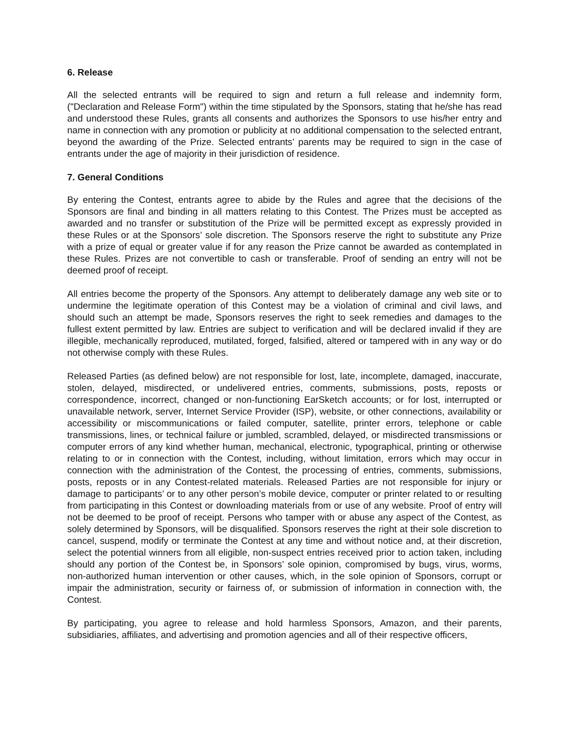6. Release
All the selected entrants will be required to sign and return a full release and indemnity form, ("Declaration and Release Form") within the time stipulated by the Sponsors, stating that he/she has read and understood these Rules, grants all consents and authorizes the Sponsors to use his/her entry and name in connection with any promotion or publicity at no additional compensation to the selected entrant, beyond the awarding of the Prize. Selected entrants’ parents may be required to sign in the case of entrants under the age of majority in their jurisdiction of residence.
7. General Conditions
By entering the Contest, entrants agree to abide by the Rules and agree that the decisions of the Sponsors are final and binding in all matters relating to this Contest. The Prizes must be accepted as awarded and no transfer or substitution of the Prize will be permitted except as expressly provided in these Rules or at the Sponsors’ sole discretion. The Sponsors reserve the right to substitute any Prize with a prize of equal or greater value if for any reason the Prize cannot be awarded as contemplated in these Rules. Prizes are not convertible to cash or transferable. Proof of sending an entry will not be deemed proof of receipt.
All entries become the property of the Sponsors. Any attempt to deliberately damage any web site or to undermine the legitimate operation of this Contest may be a violation of criminal and civil laws, and should such an attempt be made, Sponsors reserves the right to seek remedies and damages to the fullest extent permitted by law. Entries are subject to verification and will be declared invalid if they are illegible, mechanically reproduced, mutilated, forged, falsified, altered or tampered with in any way or do not otherwise comply with these Rules.
Released Parties (as defined below) are not responsible for lost, late, incomplete, damaged, inaccurate, stolen, delayed, misdirected, or undelivered entries, comments, submissions, posts, reposts or correspondence, incorrect, changed or non-functioning EarSketch accounts; or for lost, interrupted or unavailable network, server, Internet Service Provider (ISP), website, or other connections, availability or accessibility or miscommunications or failed computer, satellite, printer errors, telephone or cable transmissions, lines, or technical failure or jumbled, scrambled, delayed, or misdirected transmissions or computer errors of any kind whether human, mechanical, electronic, typographical, printing or otherwise relating to or in connection with the Contest, including, without limitation, errors which may occur in connection with the administration of the Contest, the processing of entries, comments, submissions, posts, reposts or in any Contest-related materials. Released Parties are not responsible for injury or damage to participants’ or to any other person’s mobile device, computer or printer related to or resulting from participating in this Contest or downloading materials from or use of any website. Proof of entry will not be deemed to be proof of receipt. Persons who tamper with or abuse any aspect of the Contest, as solely determined by Sponsors, will be disqualified. Sponsors reserves the right at their sole discretion to cancel, suspend, modify or terminate the Contest at any time and without notice and, at their discretion, select the potential winners from all eligible, non-suspect entries received prior to action taken, including should any portion of the Contest be, in Sponsors’ sole opinion, compromised by bugs, virus, worms, non-authorized human intervention or other causes, which, in the sole opinion of Sponsors, corrupt or impair the administration, security or fairness of, or submission of information in connection with, the Contest.
By participating, you agree to release and hold harmless Sponsors, Amazon, and their parents, subsidiaries, affiliates, and advertising and promotion agencies and all of their respective officers,